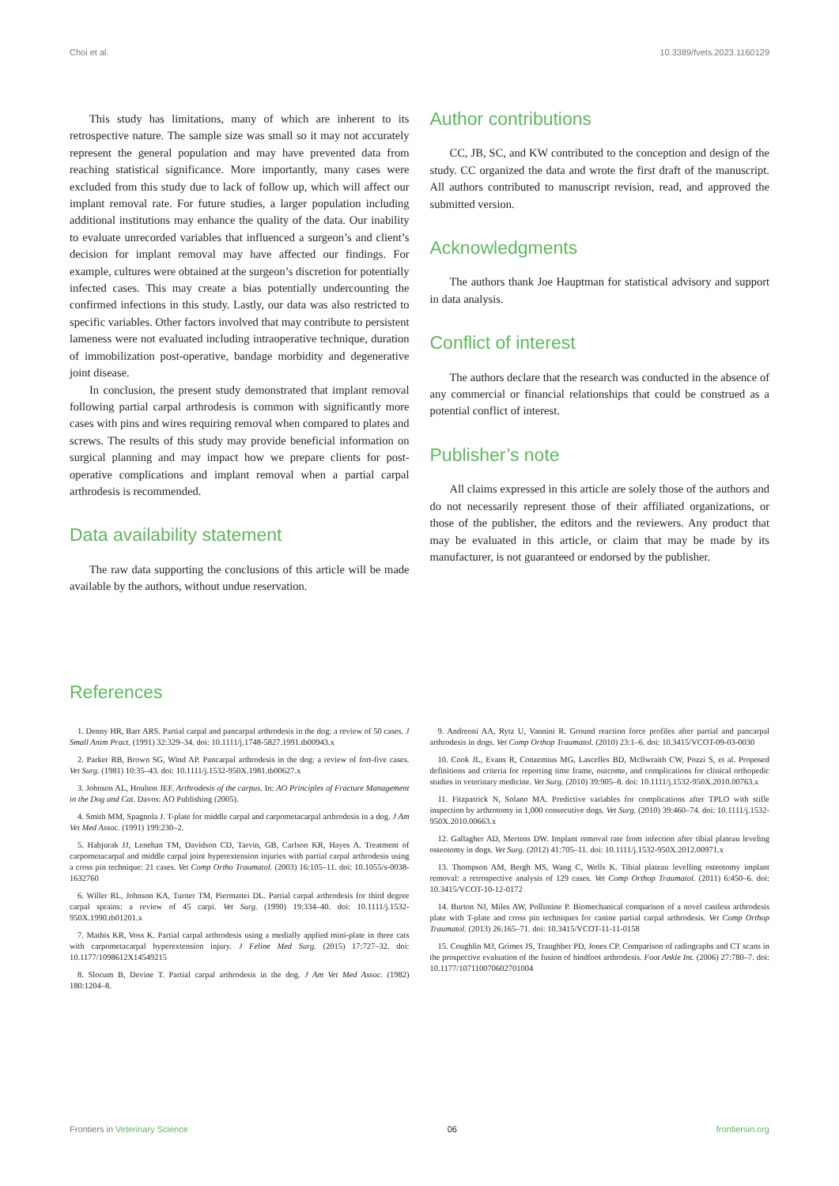Choi et al. 10.3389/fvets.2023.1160129
This study has limitations, many of which are inherent to its retrospective nature. The sample size was small so it may not accurately represent the general population and may have prevented data from reaching statistical significance. More importantly, many cases were excluded from this study due to lack of follow up, which will affect our implant removal rate. For future studies, a larger population including additional institutions may enhance the quality of the data. Our inability to evaluate unrecorded variables that influenced a surgeon’s and client’s decision for implant removal may have affected our findings. For example, cultures were obtained at the surgeon’s discretion for potentially infected cases. This may create a bias potentially undercounting the confirmed infections in this study. Lastly, our data was also restricted to specific variables. Other factors involved that may contribute to persistent lameness were not evaluated including intraoperative technique, duration of immobilization post-operative, bandage morbidity and degenerative joint disease.
In conclusion, the present study demonstrated that implant removal following partial carpal arthrodesis is common with significantly more cases with pins and wires requiring removal when compared to plates and screws. The results of this study may provide beneficial information on surgical planning and may impact how we prepare clients for post-operative complications and implant removal when a partial carpal arthrodesis is recommended.
Data availability statement
The raw data supporting the conclusions of this article will be made available by the authors, without undue reservation.
Author contributions
CC, JB, SC, and KW contributed to the conception and design of the study. CC organized the data and wrote the first draft of the manuscript. All authors contributed to manuscript revision, read, and approved the submitted version.
Acknowledgments
The authors thank Joe Hauptman for statistical advisory and support in data analysis.
Conflict of interest
The authors declare that the research was conducted in the absence of any commercial or financial relationships that could be construed as a potential conflict of interest.
Publisher’s note
All claims expressed in this article are solely those of the authors and do not necessarily represent those of their affiliated organizations, or those of the publisher, the editors and the reviewers. Any product that may be evaluated in this article, or claim that may be made by its manufacturer, is not guaranteed or endorsed by the publisher.
References
1. Denny HR, Barr ARS. Partial carpal and pancarpal arthrodesis in the dog: a review of 50 cases. J Small Anim Pract. (1991) 32:329–34. doi: 10.1111/j.1748-5827.1991.tb00943.x
2. Parker RB, Brown SG, Wind AP. Pancarpal arthrodesis in the dog: a review of fort-five cases. Vet Surg. (1981) 10:35–43. doi: 10.1111/j.1532-950X.1981.tb00627.x
3. Johnson AL, Houlton JEF. Arthrodesis of the carpus. In: AO Principles of Fracture Management in the Dog and Cat. Davos: AO Publishing (2005).
4. Smith MM, Spagnola J. T-plate for middle carpal and carpometacarpal arthrodesis in a dog. J Am Vet Med Assoc. (1991) 199:230–2.
5. Habjurak JJ, Lenehan TM, Davidson CD, Tarvin, GB, Carlson KR, Hayes A. Treatment of carpometacarpal and middle carpal joint hyperextension injuries with partial carpal arthrodesis using a cross pin technique: 21 cases. Vet Comp Ortho Traumatol. (2003) 16:105–11. doi: 10.1055/s-0038-1632760
6. Willer RL, Johnson KA, Turner TM, Piermattei DL. Partial carpal arthrodesis for third degree carpal sprains: a review of 45 carpi. Vet Surg. (1990) 19:334–40. doi: 10.1111/j.1532-950X.1990.tb01201.x
7. Mathis KR, Voss K. Partial carpal arthrodesis using a medially applied mini-plate in three cats with carpometacarpal hyperextension injury. J Feline Med Surg. (2015) 17:727–32. doi: 10.1177/1098612X14549215
8. Slocum B, Devine T. Partial carpal arthrodesis in the dog. J Am Vet Med Assoc. (1982) 180:1204–8.
9. Andreoni AA, Rytz U, Vannini R. Ground reaction force profiles after partial and pancarpal arthrodesis in dogs. Vet Comp Orthop Traumatol. (2010) 23:1–6. doi: 10.3415/VCOT-09-03-0030
10. Cook JL, Evans R, Conzemius MG, Lascelles BD, Mcllwraith CW, Pozzi S, et al. Proposed definitions and criteria for reporting time frame, outcome, and complications for clinical orthopedic studies in veterinary medicine. Vet Surg. (2010) 39:905–8. doi: 10.1111/j.1532-950X.2010.00763.x
11. Fitzpatrick N, Solano MA. Predictive variables for complications after TPLO with stifle inspection by arthrotomy in 1,000 consecutive dogs. Vet Surg. (2010) 39:460–74. doi: 10.1111/j.1532-950X.2010.00663.x
12. Gallagher AD, Mertens DW. Implant removal rate from infection after tibial plateau leveling osteotomy in dogs. Vet Surg. (2012) 41:705–11. doi: 10.1111/j.1532-950X.2012.00971.x
13. Thompson AM, Bergh MS, Wang C, Wells K. Tibial plateau levelling osteotomy implant removal: a retrospective analysis of 129 cases. Vet Comp Orthop Traumatol. (2011) 6:450–6. doi: 10.3415/VCOT-10-12-0172
14. Burton NJ, Miles AW, Pollintine P. Biomechanical comparison of a novel castless arthrodesis plate with T-plate and cross pin techniques for canine partial carpal arthrodesis. Vet Comp Orthop Traumatol. (2013) 26:165–71. doi: 10.3415/VCOT-11-11-0158
15. Coughlin MJ, Grimes JS, Traughber PD, Jones CP. Comparison of radiographs and CT scans in the prospective evaluation of the fusion of hindfoot arthrodesis. Foot Ankle Int. (2006) 27:780–7. doi: 10.1177/107110070602701004
Frontiers in Veterinary Science 06 frontiersin.org